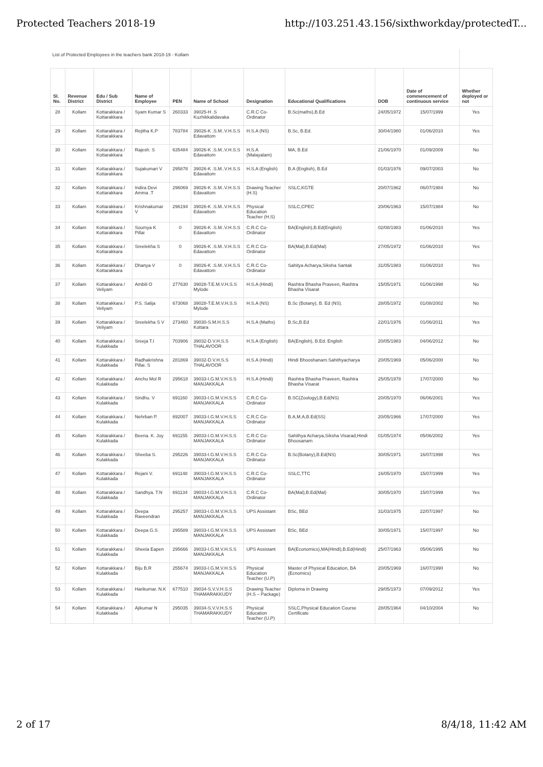Protected Teachers 2018-19 http://103.251.43.156/sixthworkday/protectedT...
| List of Protected Employees in the teachers bank 2018-19 - Kollam | | | | | | | | | | |
| Sl. No. | Revenue District | Edu / Sub District | Name of Employee | PEN | Name of School | Designation | Educational Qualifications | DOB | Date of commencement of continuous service | Whether deployed or not |
| 28 | Kollam | Kottarakkara / Kottarakkara | Syam Kumar S | 260333 | 39025-H .S Kuzhikkalidavaka | C.R.C Co-Ordinator | B.Sc(maths),B.Ed | 24/05/1972 | 15/07/1999 | Yes |
| 29 | Kollam | Kottarakkara / Kottarakkara | Rejitha K.P | 783784 | 39026-K .S.M..V.H.S.S Edavattom | H.S.A (NS) | B.Sc, B.Ed. | 30/04/1980 | 01/06/2010 | Yes |
| 30 | Kollam | Kottarakkara / Kottarakkara | Rajesh. S | 635484 | 39026-K .S.M..V.H.S.S Edavattom | H.S.A (Malayalam) | MA, B.Ed | 21/06/1970 | 01/09/2009 | No |
| 31 | Kollam | Kottarakkara / Kottarakkara | Sujakumari V | 295878 | 39026-K .S.M..V.H.S.S Edavattom | H.S.A (English) | B.A (English), B.Ed | 01/03/1976 | 09/07/2003 | No |
| 32 | Kollam | Kottarakkara / Kottarakkara | Indira Devi Amma .T | 296069 | 39026-K .S.M..V.H.S.S Edavattom | Drawing Teacher (H.S) | SSLC,KGTE | 20/07/1962 | 06/07/1984 | No |
| 33 | Kollam | Kottarakkara / Kottarakkara | Krishnakumar V | 296194 | 39026-K .S.M..V.H.S.S Edavattom | Physical Education Teacher (H.S) | SSLC,CPEC | 20/06/1963 | 15/07/1984 | No |
| 34 | Kollam | Kottarakkara / Kottarakkara | Soumya K Pillai | 0 | 39026-K .S.M..V.H.S.S Edavattom | C.R.C Co-Ordinator | BA(English),B.Ed(English) | 02/08/1983 | 01/06/2010 | Yes |
| 35 | Kollam | Kottarakkara / Kottarakkara | Sreelekha S | 0 | 39026-K .S.M..V.H.S.S Edavattom | C.R.C Co-Ordinator | BA(Mal),B.Ed(Mal) | 27/05/1972 | 01/06/2010 | Yes |
| 36 | Kollam | Kottarakkara / Kottarakkara | Dhanya V | 0 | 39026-K .S.M..V.H.S.S Edavattom | C.R.C Co-Ordinator | Sahitya Acharya,Siksha Santak | 31/05/1983 | 01/06/2010 | Yes |
| 37 | Kollam | Kottarakkara / Veliyam | Ambili O | 277630 | 39028-T.E.M.V.H.S.S Mylode | H.S.A (Hindi) | Rashtra Bhasha Praveen, Rashtra Bhasha Visarat | 15/05/1971 | 01/06/1998 | No |
| 38 | Kollam | Kottarakkara / Veliyam | P.S. Salija | 673068 | 39028-T.E.M.V.H.S.S Mylode | H.S.A (NS) | B.Sc (Botany), B. Ed (NS). | 28/05/1972 | 01/08/2002 | No |
| 39 | Kollam | Kottarakkara / Veliyam | Sreelekha S V | 273460 | 39030-S.M.H.S.S Kottara | H.S.A (Maths) | B.Sc,B.Ed | 22/01/1976 | 01/06/2011 | Yes |
| 40 | Kollam | Kottarakkara / Kulakkada | Sreeja T.I | 703906 | 39032-D.V.H.S.S THALAVOOR | H.S.A (English) | BA(English), B.Ed. English | 20/05/1983 | 04/06/2012 | No |
| 41 | Kollam | Kottarakkara / Kulakkada | Radhakrishna Pillai. S | 281869 | 39032-D.V.H.S.S THALAVOOR | H.S.A (Hindi) | Hindi Bhooshanam.Sahithyacharya | 20/05/1969 | 05/06/2000 | No |
| 42 | Kollam | Kottarakkara / Kulakkada | Anchu Mol R | 295618 | 39033-I.G.M.V.H.S.S MANJAKKALA | H.S.A (Hindi) | Rashtra Bhasha Praveen, Rashtra Bhasha Visarat | 25/05/1978 | 17/07/2000 | No |
| 43 | Kollam | Kottarakkara / Kulakkada | Sindhu. V | 691160 | 39033-I.G.M.V.H.S.S MANJAKKALA | C.R.C Co-Ordinator | B.SC(Zoology),B.Ed(NS) | 20/05/1970 | 06/06/2001 | Yes |
| 44 | Kollam | Kottarakkara / Kulakkada | Nehrban P. | 692007 | 39033-I.G.M.V.H.S.S MANJAKKALA | C.R.C Co-Ordinator | B.A,M.A,B.Ed(SS) | 20/05/1966 | 17/07/2000 | Yes |
| 45 | Kollam | Kottarakkara / Kulakkada | Beena. K. Joy | 691155 | 39033-I.G.M.V.H.S.S MANJAKKALA | C.R.C Co-Ordinator | Sahithya Acharya,Siksha Visarad,Hindi Bhoosanam | 01/05/1974 | 05/06/2002 | Yes |
| 46 | Kollam | Kottarakkara / Kulakkada | Sheeba S. | 295226 | 39033-I.G.M.V.H.S.S MANJAKKALA | C.R.C Co-Ordinator | B.Sc(Botany),B.Ed(NS) | 30/05/1971 | 16/07/1998 | Yes |
| 47 | Kollam | Kottarakkara / Kulakkada | Rejani V. | 691148 | 39033-I.G.M.V.H.S.S MANJAKKALA | C.R.C Co-Ordinator | SSLC,TTC | 16/05/1970 | 15/07/1999 | Yes |
| 48 | Kollam | Kottarakkara / Kulakkada | Sandhya. T.N | 691134 | 39033-I.G.M.V.H.S.S MANJAKKALA | C.R.C Co-Ordinator | BA(Mal),B.Ed(Mal) | 30/05/1970 | 15/07/1999 | Yes |
| 49 | Kollam | Kottarakkara / Kulakkada | Deepa Raveendran | 295257 | 39033-I.G.M.V.H.S.S MANJAKKALA | UPS Assistant | BSc, BEd | 31/03/1975 | 22/07/1997 | No |
| 50 | Kollam | Kottarakkara / Kulakkada | Deepa G.S | 295589 | 39033-I.G.M.V.H.S.S MANJAKKALA | UPS Assistant | BSc, BEd | 30/05/1971 | 15/07/1997 | No |
| 51 | Kollam | Kottarakkara / Kulakkada | Sheela Eapen | 295666 | 39033-I.G.M.V.H.S.S MANJAKKALA | UPS Assistant | BA(Economics),MA(Hindi),B.Ed(Hindi) | 25/07/1963 | 05/06/1995 | No |
| 52 | Kollam | Kottarakkara / Kulakkada | Biju B.R | 255674 | 39033-I.G.M.V.H.S.S MANJAKKALA | Physical Education Teacher (U.P) | Master of Physical Education, BA (Ecnomics) | 20/05/1969 | 16/07/1990 | No |
| 53 | Kollam | Kottarakkara / Kulakkada | Harikumar. N.K | 677510 | 39034-S.V.V.H.S.S THAMARAKKUDY | Drawing Teacher (H.S – Package) | Diploma in Drawing | 29/05/1973 | 07/09/2012 | Yes |
| 54 | Kollam | Kottarakkara / Kulakkada | Ajikumar N | 295035 | 39034-S.V.V.H.S.S THAMARAKKUDY | Physical Education Teacher (U.P) | SSLC,Physical Education Course Certificate | 28/05/1964 | 04/10/2004 | No |
2 of 17 8/4/18, 11:42 AM